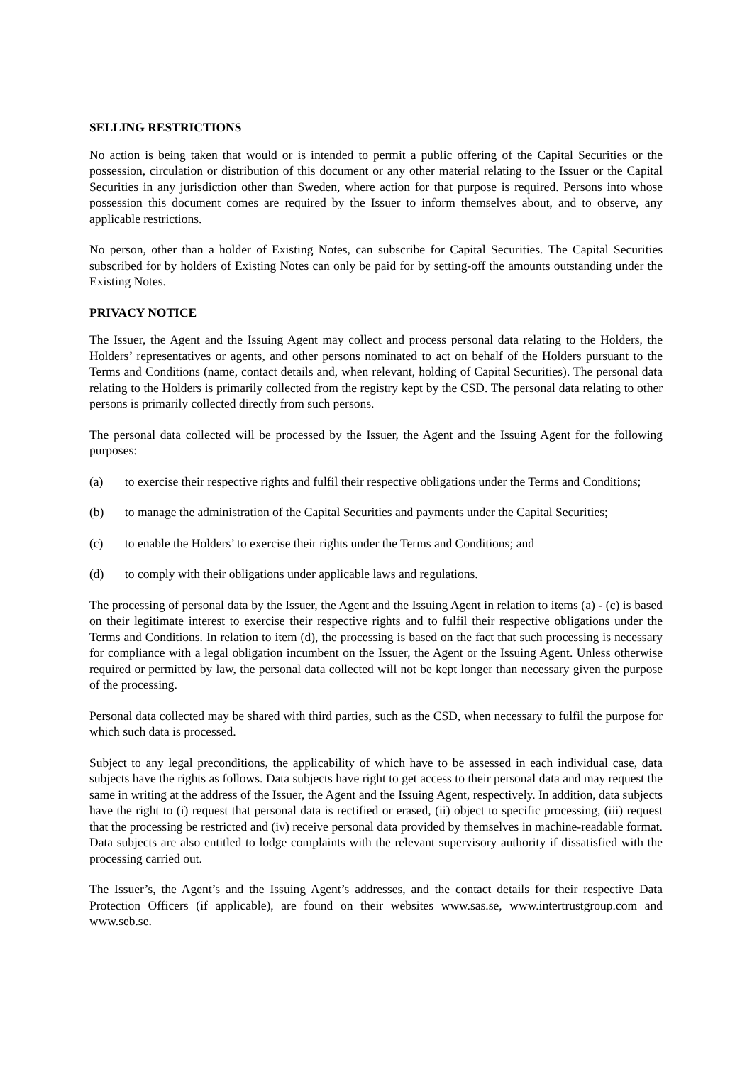SELLING RESTRICTIONS
No action is being taken that would or is intended to permit a public offering of the Capital Securities or the possession, circulation or distribution of this document or any other material relating to the Issuer or the Capital Securities in any jurisdiction other than Sweden, where action for that purpose is required. Persons into whose possession this document comes are required by the Issuer to inform themselves about, and to observe, any applicable restrictions.
No person, other than a holder of Existing Notes, can subscribe for Capital Securities. The Capital Securities subscribed for by holders of Existing Notes can only be paid for by setting-off the amounts outstanding under the Existing Notes.
PRIVACY NOTICE
The Issuer, the Agent and the Issuing Agent may collect and process personal data relating to the Holders, the Holders’ representatives or agents, and other persons nominated to act on behalf of the Holders pursuant to the Terms and Conditions (name, contact details and, when relevant, holding of Capital Securities). The personal data relating to the Holders is primarily collected from the registry kept by the CSD. The personal data relating to other persons is primarily collected directly from such persons.
The personal data collected will be processed by the Issuer, the Agent and the Issuing Agent for the following purposes:
(a) to exercise their respective rights and fulfil their respective obligations under the Terms and Conditions;
(b) to manage the administration of the Capital Securities and payments under the Capital Securities;
(c) to enable the Holders’ to exercise their rights under the Terms and Conditions; and
(d) to comply with their obligations under applicable laws and regulations.
The processing of personal data by the Issuer, the Agent and the Issuing Agent in relation to items (a) - (c) is based on their legitimate interest to exercise their respective rights and to fulfil their respective obligations under the Terms and Conditions. In relation to item (d), the processing is based on the fact that such processing is necessary for compliance with a legal obligation incumbent on the Issuer, the Agent or the Issuing Agent. Unless otherwise required or permitted by law, the personal data collected will not be kept longer than necessary given the purpose of the processing.
Personal data collected may be shared with third parties, such as the CSD, when necessary to fulfil the purpose for which such data is processed.
Subject to any legal preconditions, the applicability of which have to be assessed in each individual case, data subjects have the rights as follows. Data subjects have right to get access to their personal data and may request the same in writing at the address of the Issuer, the Agent and the Issuing Agent, respectively. In addition, data subjects have the right to (i) request that personal data is rectified or erased, (ii) object to specific processing, (iii) request that the processing be restricted and (iv) receive personal data provided by themselves in machine-readable format. Data subjects are also entitled to lodge complaints with the relevant supervisory authority if dissatisfied with the processing carried out.
The Issuer’s, the Agent’s and the Issuing Agent’s addresses, and the contact details for their respective Data Protection Officers (if applicable), are found on their websites www.sas.se, www.intertrustgroup.com and www.seb.se.